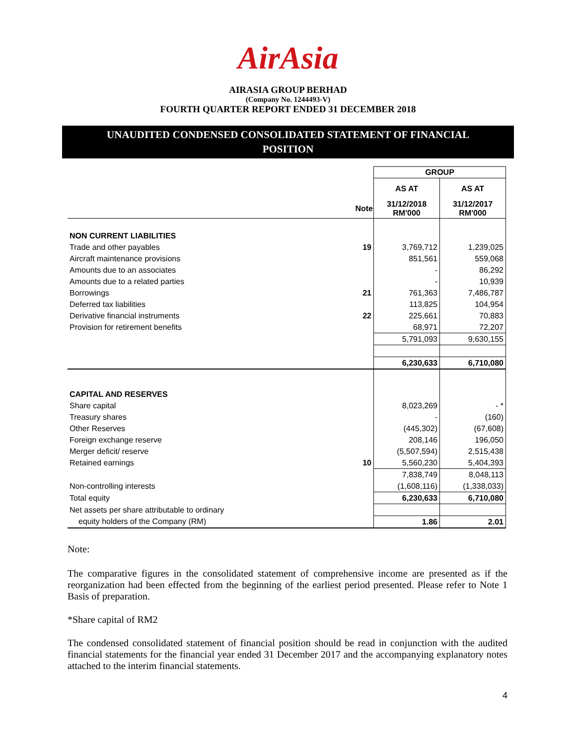AirAsia
AIRASIA GROUP BERHAD
(Company No. 1244493-V)
FOURTH QUARTER REPORT ENDED 31 DECEMBER 2018
UNAUDITED CONDENSED CONSOLIDATED STATEMENT OF FINANCIAL
POSITION
| | | GROUP | |
| | | AS AT | AS AT |
| | Note | 31/12/2018 RM'000 | 31/12/2017 RM'000 |
| NON CURRENT LIABILITIES | | | |
| Trade and other payables | 19 | 3,769,712 | 1,239,025 |
| Aircraft maintenance provisions | | 851,561 | 559,068 |
| Amounts due to an associates | | - | 86,292 |
| Amounts due to a related parties | | - | 10,939 |
| Borrowings | 21 | 761,363 | 7,486,787 |
| Deferred tax liabilities | | 113,825 | 104,954 |
| Derivative financial instruments | 22 | 225,661 | 70,883 |
| Provision for retirement benefits | | 68,971 | 72,207 |
| | | 5,791,093 | 9,630,155 |
| | | 6,230,633 | 6,710,080 |
| CAPITAL AND RESERVES | | | |
| Share capital | | 8,023,269 | - * |
| Treasury shares | | - | (160) |
| Other Reserves | | (445,302) | (67,608) |
| Foreign exchange reserve | | 208,146 | 196,050 |
| Merger deficit/ reserve | | (5,507,594) | 2,515,438 |
| Retained earnings | 10 | 5,560,230 | 5,404,393 |
| | | 7,838,749 | 8,048,113 |
| Non-controlling interests | | (1,608,116) | (1,338,033) |
| Total equity | | 6,230,633 | 6,710,080 |
| Net assets per share attributable to ordinary | | | |
| equity holders of the Company (RM) | | 1.86 | 2.01 |
Note:
The comparative figures in the consolidated statement of comprehensive income are presented as if the reorganization had been effected from the beginning of the earliest period presented. Please refer to Note 1 Basis of preparation.
*Share capital of RM2
The condensed consolidated statement of financial position should be read in conjunction with the audited financial statements for the financial year ended 31 December 2017 and the accompanying explanatory notes attached to the interim financial statements.
4